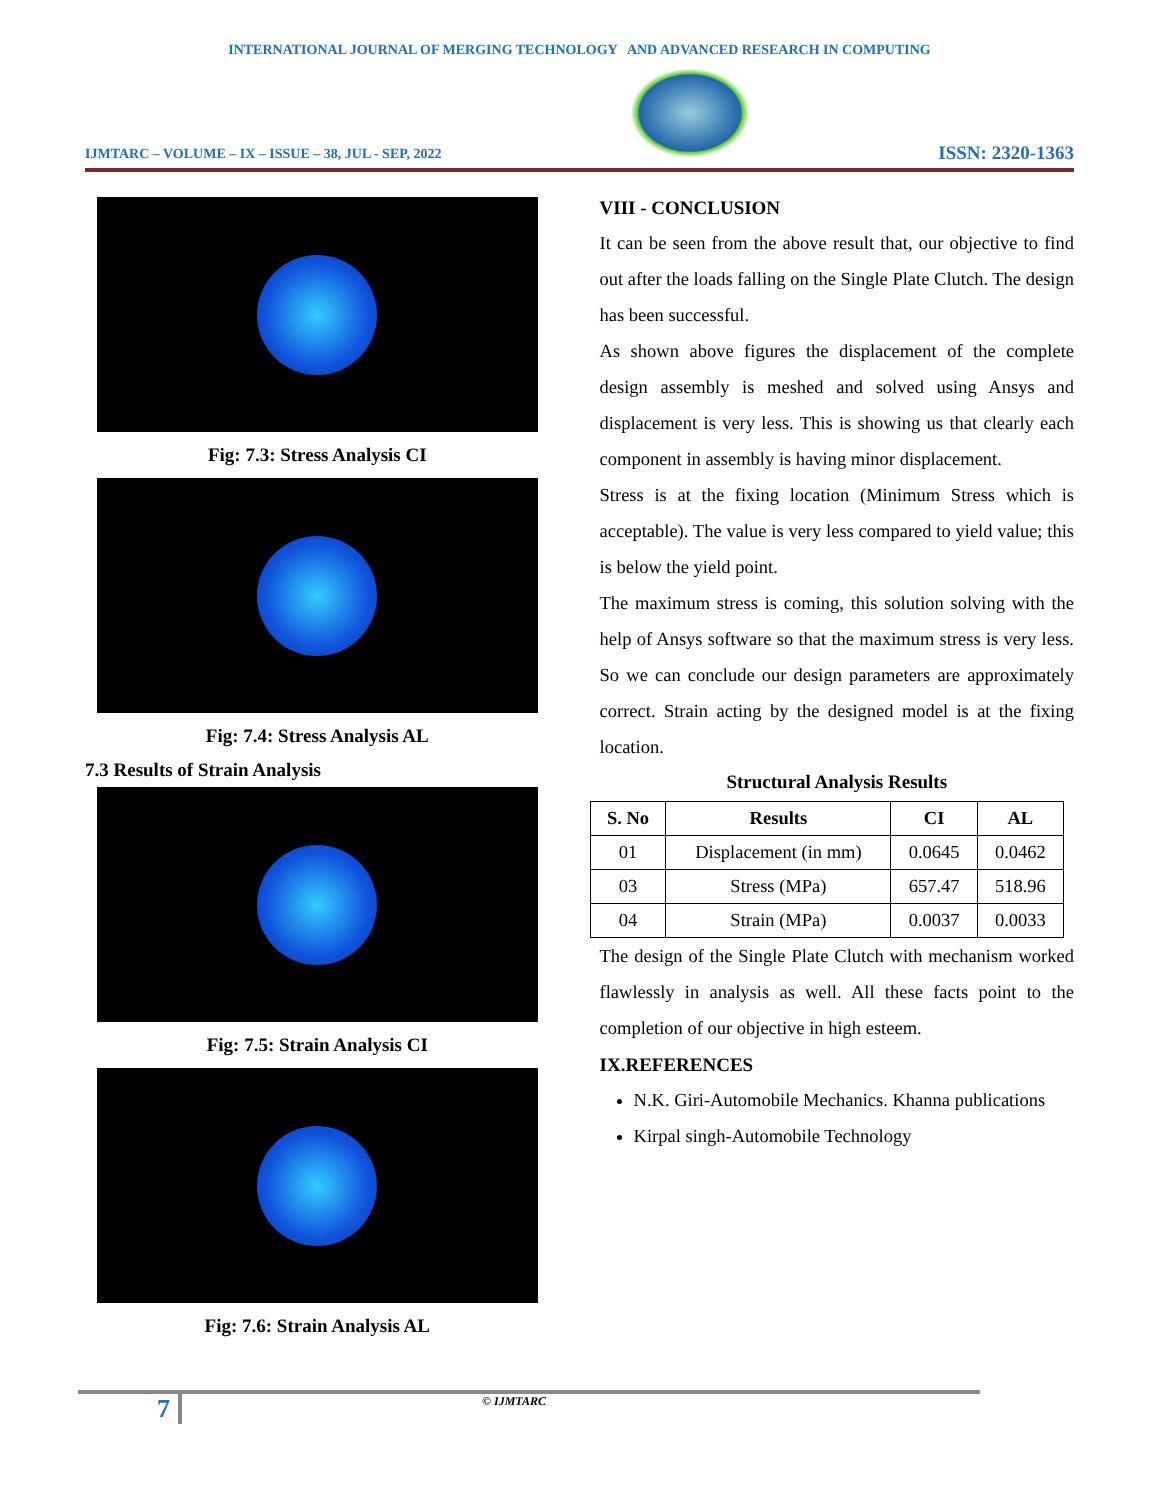INTERNATIONAL JOURNAL OF MERGING TECHNOLOGY AND ADVANCED RESEARCH IN COMPUTING
IJMTARC – VOLUME – IX – ISSUE – 38, JUL - SEP, 2022
ISSN: 2320-1363
Fig: 7.3: Stress Analysis CI
Fig: 7.4: Stress Analysis AL
7.3 Results of Strain Analysis
Fig: 7.5: Strain Analysis CI
Fig: 7.6: Strain Analysis AL
VIII - CONCLUSION
It can be seen from the above result that, our objective to find out after the loads falling on the Single Plate Clutch. The design has been successful.
As shown above figures the displacement of the complete design assembly is meshed and solved using Ansys and displacement is very less. This is showing us that clearly each component in assembly is having minor displacement.
Stress is at the fixing location (Minimum Stress which is acceptable). The value is very less compared to yield value; this is below the yield point.
The maximum stress is coming, this solution solving with the help of Ansys software so that the maximum stress is very less. So we can conclude our design parameters are approximately correct. Strain acting by the designed model is at the fixing location.
Structural Analysis Results
| S. No | Results | CI | AL |
| --- | --- | --- | --- |
| 01 | Displacement (in mm) | 0.0645 | 0.0462 |
| 03 | Stress (MPa) | 657.47 | 518.96 |
| 04 | Strain (MPa) | 0.0037 | 0.0033 |
The design of the Single Plate Clutch with mechanism worked flawlessly in analysis as well. All these facts point to the completion of our objective in high esteem.
IX.REFERENCES
N.K. Giri-Automobile Mechanics. Khanna publications
Kirpal singh-Automobile Technology
7 © IJMTARC